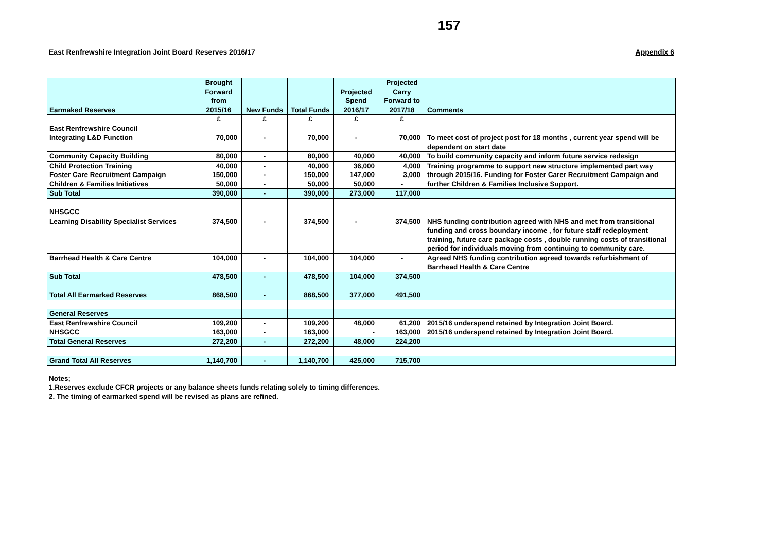157
East Renfrewshire Integration Joint Board Reserves 2016/17 Appendix 6
| Earmaked Reserves | Brought Forward from 2015/16 | New Funds | Total Funds | Projected Spend 2016/17 | Projected Carry Forward to 2017/18 | Comments |
| --- | --- | --- | --- | --- | --- | --- |
| East Renfrewshire Council | £ | £ | £ | £ | £ | |
| Integrating L&D Function | 70,000 | - | 70,000 | - | 70,000 | To meet cost of project post for 18 months , current year spend will be dependent on start date |
| Community Capacity Building | 80,000 | - | 80,000 | 40,000 | 40,000 | To build community capacity and inform future service redesign |
| Child Protection Training | 40,000 | - | 40,000 | 36,000 | 4,000 | Training programme to support new structure implemented part way through 2015/16. Funding for Foster Carer Recruitment Campaign and further Children & Families Inclusive Support. |
| Foster Care Recruitment Campaign | 150,000 | - | 150,000 | 147,000 | 3,000 | |
| Children & Families Initiatives | 50,000 | - | 50,000 | 50,000 | - | |
| Sub Total | 390,000 | - | 390,000 | 273,000 | 117,000 | |
| NHSGCC | | | | | | |
| Learning Disability Specialist Services | 374,500 | - | 374,500 | - | 374,500 | NHS funding contribution agreed with NHS and met from transitional funding and cross boundary income , for future staff redeployment training, future care package costs , double running costs of transitional period for individuals moving from continuing to community care. |
| Barrhead Health & Care Centre | 104,000 | - | 104,000 | 104,000 | - | Agreed NHS funding contribution agreed towards refurbishment of Barrhead Health & Care Centre |
| Sub Total | 478,500 | - | 478,500 | 104,000 | 374,500 | |
| Total All Earmarked Reserves | 868,500 | - | 868,500 | 377,000 | 491,500 | |
| General Reserves | | | | | | |
| East Renfrewshire Council | 109,200 | - | 109,200 | 48,000 | 61,200 | 2015/16 underspend retained by Integration Joint Board. |
| NHSGCC | 163,000 | - | 163,000 | - | 163,000 | 2015/16 underspend retained by Integration Joint Board. |
| Total General Reserves | 272,200 | - | 272,200 | 48,000 | 224,200 | |
| Grand Total All Reserves | 1,140,700 | - | 1,140,700 | 425,000 | 715,700 | |
Notes;
1.Reserves exclude CFCR projects or any balance sheets funds relating solely to timing differences.
2. The timing of earmarked spend will be revised as plans are refined.